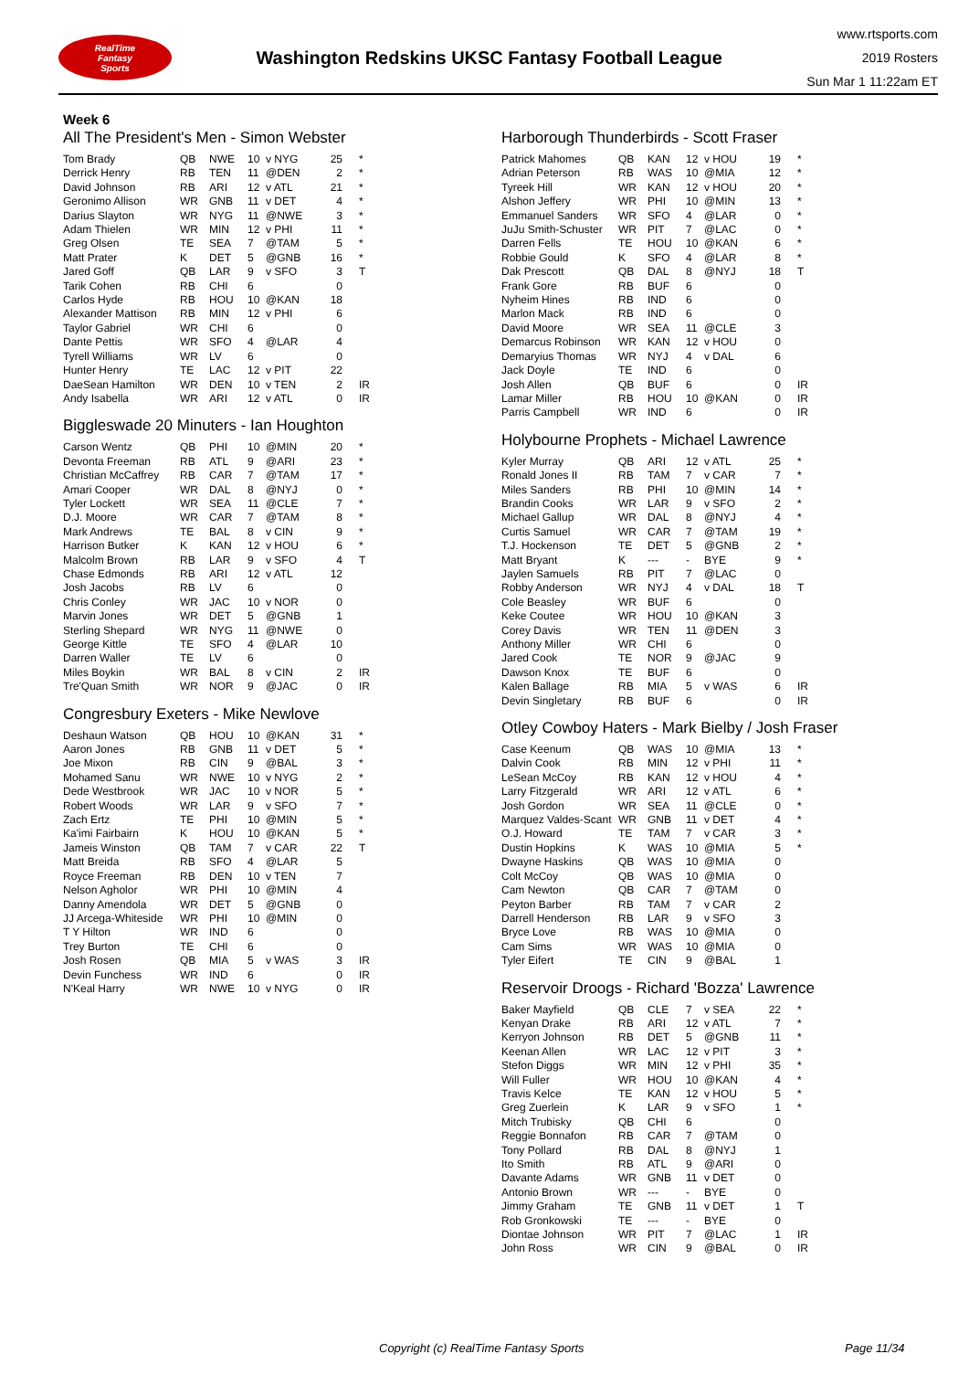RealTime
Fantasy
Sports
Washington Redskins UKSC Fantasy Football League
www.rtsports.com
2019 Rosters
Sun Mar 1 11:22am ET
Week 6
All The President's Men - Simon Webster
| Tom Brady | QB | NWE | 10 | v NYG | 25 | * |
| Derrick Henry | RB | TEN | 11 | @DEN | 2 | * |
| David Johnson | RB | ARI | 12 | v ATL | 21 | * |
| Geronimo Allison | WR | GNB | 11 | v DET | 4 | * |
| Darius Slayton | WR | NYG | 11 | @NWE | 3 | * |
| Adam Thielen | WR | MIN | 12 | v PHI | 11 | * |
| Greg Olsen | TE | SEA | 7 | @TAM | 5 | * |
| Matt Prater | K | DET | 5 | @GNB | 16 | * |
| Jared Goff | QB | LAR | 9 | v SFO | 3 | T |
| Tarik Cohen | RB | CHI | 6 | | 0 | |
| Carlos Hyde | RB | HOU | 10 | @KAN | 18 | |
| Alexander Mattison | RB | MIN | 12 | v PHI | 6 | |
| Taylor Gabriel | WR | CHI | 6 | | 0 | |
| Dante Pettis | WR | SFO | 4 | @LAR | 4 | |
| Tyrell Williams | WR | LV | 6 | | 0 | |
| Hunter Henry | TE | LAC | 12 | v PIT | 22 | |
| DaeSean Hamilton | WR | DEN | 10 | v TEN | 2 | IR |
| Andy Isabella | WR | ARI | 12 | v ATL | 0 | IR |
Biggleswade 20 Minuters - Ian Houghton
| Carson Wentz | QB | PHI | 10 | @MIN | 20 | * |
| Devonta Freeman | RB | ATL | 9 | @ARI | 23 | * |
| Christian McCaffrey | RB | CAR | 7 | @TAM | 17 | * |
| Amari Cooper | WR | DAL | 8 | @NYJ | 0 | * |
| Tyler Lockett | WR | SEA | 11 | @CLE | 7 | * |
| D.J. Moore | WR | CAR | 7 | @TAM | 8 | * |
| Mark Andrews | TE | BAL | 8 | v CIN | 9 | * |
| Harrison Butker | K | KAN | 12 | v HOU | 6 | * |
| Malcolm Brown | RB | LAR | 9 | v SFO | 4 | T |
| Chase Edmonds | RB | ARI | 12 | v ATL | 12 | |
| Josh Jacobs | RB | LV | 6 | | 0 | |
| Chris Conley | WR | JAC | 10 | v NOR | 0 | |
| Marvin Jones | WR | DET | 5 | @GNB | 1 | |
| Sterling Shepard | WR | NYG | 11 | @NWE | 0 | |
| George Kittle | TE | SFO | 4 | @LAR | 10 | |
| Darren Waller | TE | LV | 6 | | 0 | |
| Miles Boykin | WR | BAL | 8 | v CIN | 2 | IR |
| Tre'Quan Smith | WR | NOR | 9 | @JAC | 0 | IR |
Congresbury Exeters - Mike Newlove
| Deshaun Watson | QB | HOU | 10 | @KAN | 31 | * |
| Aaron Jones | RB | GNB | 11 | v DET | 5 | * |
| Joe Mixon | RB | CIN | 9 | @BAL | 3 | * |
| Mohamed Sanu | WR | NWE | 10 | v NYG | 2 | * |
| Dede Westbrook | WR | JAC | 10 | v NOR | 5 | * |
| Robert Woods | WR | LAR | 9 | v SFO | 7 | * |
| Zach Ertz | TE | PHI | 10 | @MIN | 5 | * |
| Ka'imi Fairbairn | K | HOU | 10 | @KAN | 5 | * |
| Jameis Winston | QB | TAM | 7 | v CAR | 22 | T |
| Matt Breida | RB | SFO | 4 | @LAR | 5 | |
| Royce Freeman | RB | DEN | 10 | v TEN | 7 | |
| Nelson Agholor | WR | PHI | 10 | @MIN | 4 | |
| Danny Amendola | WR | DET | 5 | @GNB | 0 | |
| JJ Arcega-Whiteside | WR | PHI | 10 | @MIN | 0 | |
| T Y Hilton | WR | IND | 6 | | 0 | |
| Trey Burton | TE | CHI | 6 | | 0 | |
| Josh Rosen | QB | MIA | 5 | v WAS | 3 | IR |
| Devin Funchess | WR | IND | 6 | | 0 | IR |
| N'Keal Harry | WR | NWE | 10 | v NYG | 0 | IR |
Harborough Thunderbirds - Scott Fraser
| Patrick Mahomes | QB | KAN | 12 | v HOU | 19 | * |
| Adrian Peterson | RB | WAS | 10 | @MIA | 12 | * |
| Tyreek Hill | WR | KAN | 12 | v HOU | 20 | * |
| Alshon Jeffery | WR | PHI | 10 | @MIN | 13 | * |
| Emmanuel Sanders | WR | SFO | 4 | @LAR | 0 | * |
| JuJu Smith-Schuster | WR | PIT | 7 | @LAC | 0 | * |
| Darren Fells | TE | HOU | 10 | @KAN | 6 | * |
| Robbie Gould | K | SFO | 4 | @LAR | 8 | * |
| Dak Prescott | QB | DAL | 8 | @NYJ | 18 | T |
| Frank Gore | RB | BUF | 6 | | 0 | |
| Nyheim Hines | RB | IND | 6 | | 0 | |
| Marlon Mack | RB | IND | 6 | | 0 | |
| David Moore | WR | SEA | 11 | @CLE | 3 | |
| Demarcus Robinson | WR | KAN | 12 | v HOU | 0 | |
| Demaryius Thomas | WR | NYJ | 4 | v DAL | 6 | |
| Jack Doyle | TE | IND | 6 | | 0 | |
| Josh Allen | QB | BUF | 6 | | 0 | IR |
| Lamar Miller | RB | HOU | 10 | @KAN | 0 | IR |
| Parris Campbell | WR | IND | 6 | | 0 | IR |
Holybourne Prophets - Michael Lawrence
| Kyler Murray | QB | ARI | 12 | v ATL | 25 | * |
| Ronald Jones II | RB | TAM | 7 | v CAR | 7 | * |
| Miles Sanders | RB | PHI | 10 | @MIN | 14 | * |
| Brandin Cooks | WR | LAR | 9 | v SFO | 2 | * |
| Michael Gallup | WR | DAL | 8 | @NYJ | 4 | * |
| Curtis Samuel | WR | CAR | 7 | @TAM | 19 | * |
| T.J. Hockenson | TE | DET | 5 | @GNB | 2 | * |
| Matt Bryant | K | --- | - | BYE | 9 | * |
| Jaylen Samuels | RB | PIT | 7 | @LAC | 0 | |
| Robby Anderson | WR | NYJ | 4 | v DAL | 18 | T |
| Cole Beasley | WR | BUF | 6 | | 0 | |
| Keke Coutee | WR | HOU | 10 | @KAN | 3 | |
| Corey Davis | WR | TEN | 11 | @DEN | 3 | |
| Anthony Miller | WR | CHI | 6 | | 0 | |
| Jared Cook | TE | NOR | 9 | @JAC | 9 | |
| Dawson Knox | TE | BUF | 6 | | 0 | |
| Kalen Ballage | RB | MIA | 5 | v WAS | 6 | IR |
| Devin Singletary | RB | BUF | 6 | | 0 | IR |
Otley Cowboy Haters - Mark Bielby / Josh Fraser
| Case Keenum | QB | WAS | 10 | @MIA | 13 | * |
| Dalvin Cook | RB | MIN | 12 | v PHI | 11 | * |
| LeSean McCoy | RB | KAN | 12 | v HOU | 4 | * |
| Larry Fitzgerald | WR | ARI | 12 | v ATL | 6 | * |
| Josh Gordon | WR | SEA | 11 | @CLE | 0 | * |
| Marquez Valdes-Scant | WR | GNB | 11 | v DET | 4 | * |
| O.J. Howard | TE | TAM | 7 | v CAR | 3 | * |
| Dustin Hopkins | K | WAS | 10 | @MIA | 5 | * |
| Dwayne Haskins | QB | WAS | 10 | @MIA | 0 | |
| Colt McCoy | QB | WAS | 10 | @MIA | 0 | |
| Cam Newton | QB | CAR | 7 | @TAM | 0 | |
| Peyton Barber | RB | TAM | 7 | v CAR | 2 | |
| Darrell Henderson | RB | LAR | 9 | v SFO | 3 | |
| Bryce Love | RB | WAS | 10 | @MIA | 0 | |
| Cam Sims | WR | WAS | 10 | @MIA | 0 | |
| Tyler Eifert | TE | CIN | 9 | @BAL | 1 | |
Reservoir Droogs - Richard 'Bozza' Lawrence
| Baker Mayfield | QB | CLE | 7 | v SEA | 22 | * |
| Kenyan Drake | RB | ARI | 12 | v ATL | 7 | * |
| Kerryon Johnson | RB | DET | 5 | @GNB | 11 | * |
| Keenan Allen | WR | LAC | 12 | v PIT | 3 | * |
| Stefon Diggs | WR | MIN | 12 | v PHI | 35 | * |
| Will Fuller | WR | HOU | 10 | @KAN | 4 | * |
| Travis Kelce | TE | KAN | 12 | v HOU | 5 | * |
| Greg Zuerlein | K | LAR | 9 | v SFO | 1 | * |
| Mitch Trubisky | QB | CHI | 6 | | 0 | |
| Reggie Bonnafon | RB | CAR | 7 | @TAM | 0 | |
| Tony Pollard | RB | DAL | 8 | @NYJ | 1 | |
| Ito Smith | RB | ATL | 9 | @ARI | 0 | |
| Davante Adams | WR | GNB | 11 | v DET | 0 | |
| Antonio Brown | WR | --- | - | BYE | 0 | |
| Jimmy Graham | TE | GNB | 11 | v DET | 1 | T |
| Rob Gronkowski | TE | --- | - | BYE | 0 | |
| Diontae Johnson | WR | PIT | 7 | @LAC | 1 | IR |
| John Ross | WR | CIN | 9 | @BAL | 0 | IR |
Copyright (c) RealTime Fantasy Sports Page 11/34